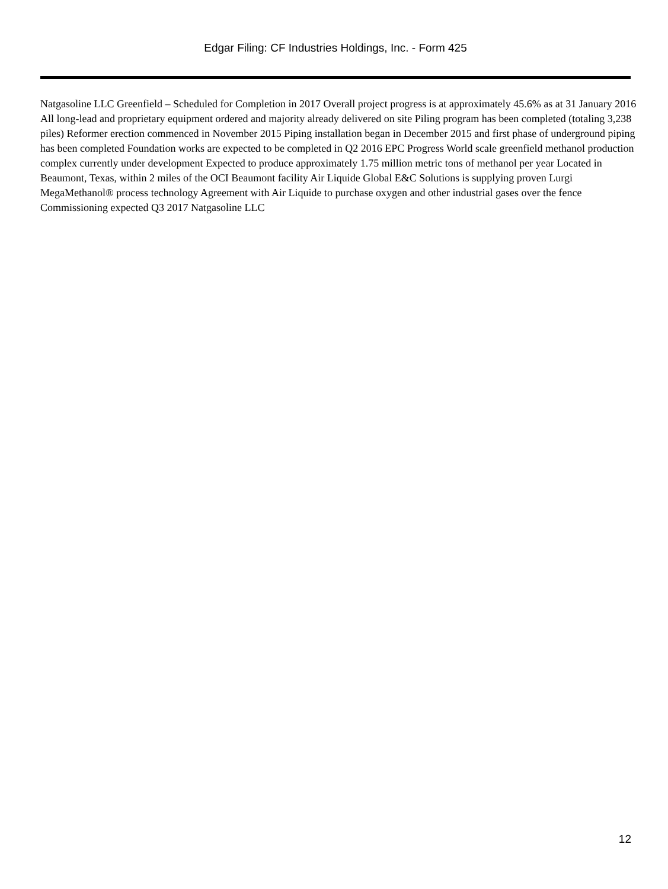Edgar Filing: CF Industries Holdings, Inc. - Form 425
Natgasoline LLC Greenfield – Scheduled for Completion in 2017 Overall project progress is at approximately 45.6% as at 31 January 2016 All long-lead and proprietary equipment ordered and majority already delivered on site Piling program has been completed (totaling 3,238 piles) Reformer erection commenced in November 2015 Piping installation began in December 2015 and first phase of underground piping has been completed Foundation works are expected to be completed in Q2 2016 EPC Progress World scale greenfield methanol production complex currently under development Expected to produce approximately 1.75 million metric tons of methanol per year Located in Beaumont, Texas, within 2 miles of the OCI Beaumont facility Air Liquide Global E&C Solutions is supplying proven Lurgi MegaMethanol® process technology Agreement with Air Liquide to purchase oxygen and other industrial gases over the fence Commissioning expected Q3 2017 Natgasoline LLC
12